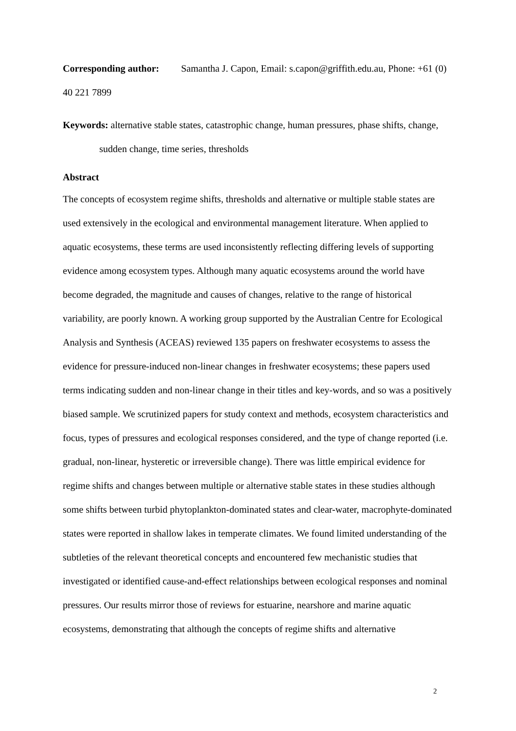Corresponding author: Samantha J. Capon, Email: s.capon@griffith.edu.au, Phone: +61 (0) 40 221 7899
Keywords: alternative stable states, catastrophic change, human pressures, phase shifts, change, sudden change, time series, thresholds
Abstract
The concepts of ecosystem regime shifts, thresholds and alternative or multiple stable states are used extensively in the ecological and environmental management literature. When applied to aquatic ecosystems, these terms are used inconsistently reflecting differing levels of supporting evidence among ecosystem types. Although many aquatic ecosystems around the world have become degraded, the magnitude and causes of changes, relative to the range of historical variability, are poorly known. A working group supported by the Australian Centre for Ecological Analysis and Synthesis (ACEAS) reviewed 135 papers on freshwater ecosystems to assess the evidence for pressure-induced non-linear changes in freshwater ecosystems; these papers used terms indicating sudden and non-linear change in their titles and key-words, and so was a positively biased sample. We scrutinized papers for study context and methods, ecosystem characteristics and focus, types of pressures and ecological responses considered, and the type of change reported (i.e. gradual, non-linear, hysteretic or irreversible change). There was little empirical evidence for regime shifts and changes between multiple or alternative stable states in these studies although some shifts between turbid phytoplankton-dominated states and clear-water, macrophyte-dominated states were reported in shallow lakes in temperate climates. We found limited understanding of the subtleties of the relevant theoretical concepts and encountered few mechanistic studies that investigated or identified cause-and-effect relationships between ecological responses and nominal pressures. Our results mirror those of reviews for estuarine, nearshore and marine aquatic ecosystems, demonstrating that although the concepts of regime shifts and alternative
2